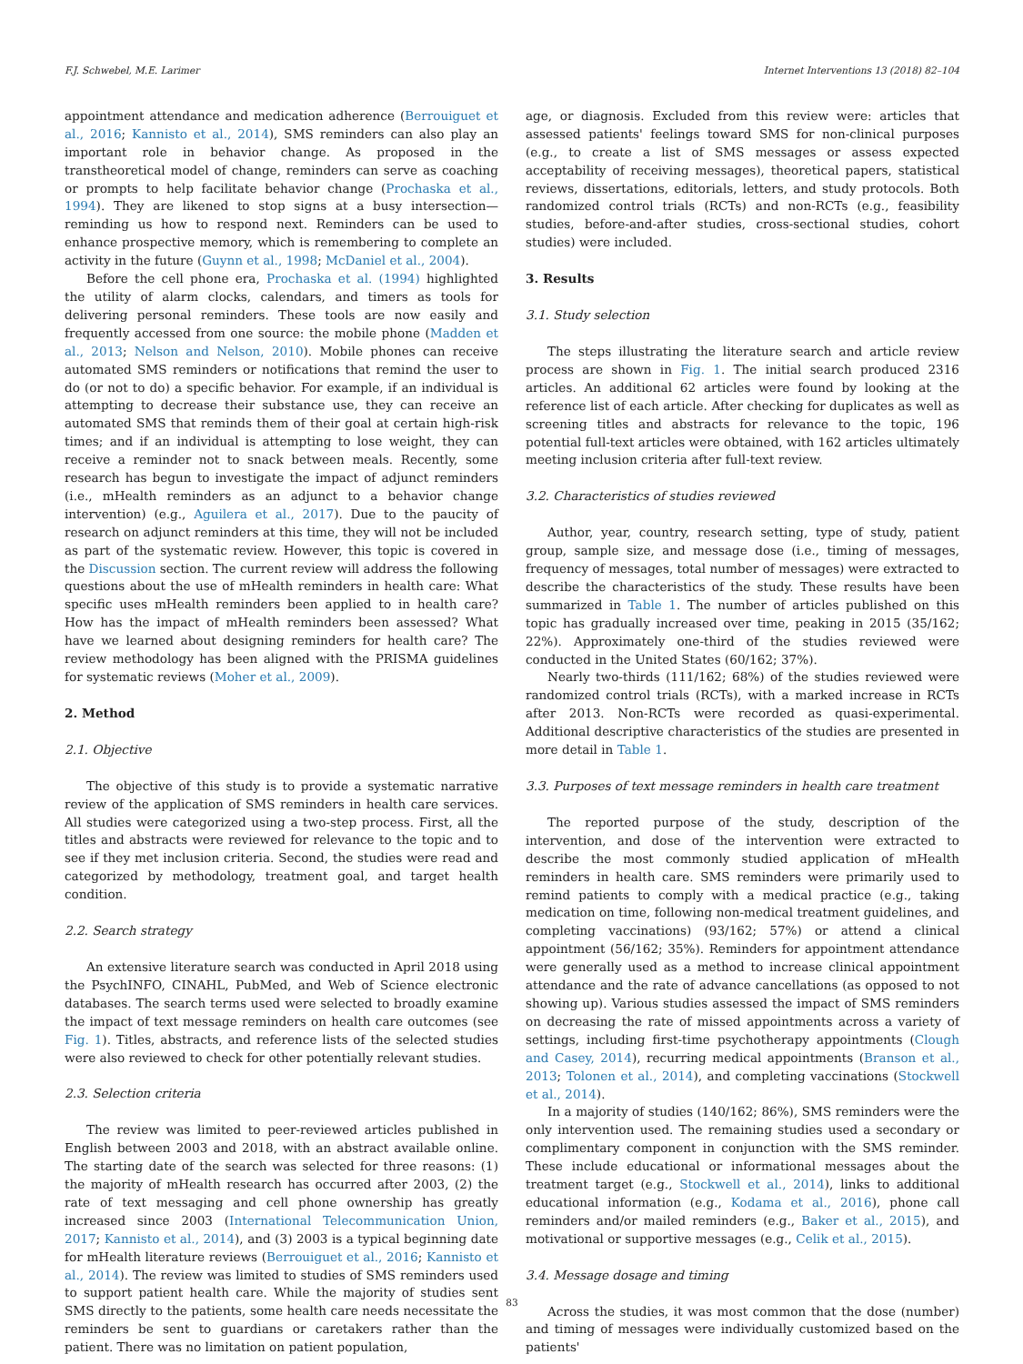F.J. Schwebel, M.E. Larimer Internet Interventions 13 (2018) 82–104
appointment attendance and medication adherence (Berrouiguet et al., 2016; Kannisto et al., 2014), SMS reminders can also play an important role in behavior change. As proposed in the transtheoretical model of change, reminders can serve as coaching or prompts to help facilitate behavior change (Prochaska et al., 1994). They are likened to stop signs at a busy intersection—reminding us how to respond next. Reminders can be used to enhance prospective memory, which is remembering to complete an activity in the future (Guynn et al., 1998; McDaniel et al., 2004).
Before the cell phone era, Prochaska et al. (1994) highlighted the utility of alarm clocks, calendars, and timers as tools for delivering personal reminders. These tools are now easily and frequently accessed from one source: the mobile phone (Madden et al., 2013; Nelson and Nelson, 2010). Mobile phones can receive automated SMS reminders or notifications that remind the user to do (or not to do) a specific behavior. For example, if an individual is attempting to decrease their substance use, they can receive an automated SMS that reminds them of their goal at certain high-risk times; and if an individual is attempting to lose weight, they can receive a reminder not to snack between meals. Recently, some research has begun to investigate the impact of adjunct reminders (i.e., mHealth reminders as an adjunct to a behavior change intervention) (e.g., Aguilera et al., 2017). Due to the paucity of research on adjunct reminders at this time, they will not be included as part of the systematic review. However, this topic is covered in the Discussion section. The current review will address the following questions about the use of mHealth reminders in health care: What specific uses mHealth reminders been applied to in health care? How has the impact of mHealth reminders been assessed? What have we learned about designing reminders for health care? The review methodology has been aligned with the PRISMA guidelines for systematic reviews (Moher et al., 2009).
2. Method
2.1. Objective
The objective of this study is to provide a systematic narrative review of the application of SMS reminders in health care services. All studies were categorized using a two-step process. First, all the titles and abstracts were reviewed for relevance to the topic and to see if they met inclusion criteria. Second, the studies were read and categorized by methodology, treatment goal, and target health condition.
2.2. Search strategy
An extensive literature search was conducted in April 2018 using the PsychINFO, CINAHL, PubMed, and Web of Science electronic databases. The search terms used were selected to broadly examine the impact of text message reminders on health care outcomes (see Fig. 1). Titles, abstracts, and reference lists of the selected studies were also reviewed to check for other potentially relevant studies.
2.3. Selection criteria
The review was limited to peer-reviewed articles published in English between 2003 and 2018, with an abstract available online. The starting date of the search was selected for three reasons: (1) the majority of mHealth research has occurred after 2003, (2) the rate of text messaging and cell phone ownership has greatly increased since 2003 (International Telecommunication Union, 2017; Kannisto et al., 2014), and (3) 2003 is a typical beginning date for mHealth literature reviews (Berrouiguet et al., 2016; Kannisto et al., 2014). The review was limited to studies of SMS reminders used to support patient health care. While the majority of studies sent SMS directly to the patients, some health care needs necessitate the reminders be sent to guardians or caretakers rather than the patient. There was no limitation on patient population,
age, or diagnosis. Excluded from this review were: articles that assessed patients' feelings toward SMS for non-clinical purposes (e.g., to create a list of SMS messages or assess expected acceptability of receiving messages), theoretical papers, statistical reviews, dissertations, editorials, letters, and study protocols. Both randomized control trials (RCTs) and non-RCTs (e.g., feasibility studies, before-and-after studies, cross-sectional studies, cohort studies) were included.
3. Results
3.1. Study selection
The steps illustrating the literature search and article review process are shown in Fig. 1. The initial search produced 2316 articles. An additional 62 articles were found by looking at the reference list of each article. After checking for duplicates as well as screening titles and abstracts for relevance to the topic, 196 potential full-text articles were obtained, with 162 articles ultimately meeting inclusion criteria after full-text review.
3.2. Characteristics of studies reviewed
Author, year, country, research setting, type of study, patient group, sample size, and message dose (i.e., timing of messages, frequency of messages, total number of messages) were extracted to describe the characteristics of the study. These results have been summarized in Table 1. The number of articles published on this topic has gradually increased over time, peaking in 2015 (35/162; 22%). Approximately one-third of the studies reviewed were conducted in the United States (60/162; 37%).
Nearly two-thirds (111/162; 68%) of the studies reviewed were randomized control trials (RCTs), with a marked increase in RCTs after 2013. Non-RCTs were recorded as quasi-experimental. Additional descriptive characteristics of the studies are presented in more detail in Table 1.
3.3. Purposes of text message reminders in health care treatment
The reported purpose of the study, description of the intervention, and dose of the intervention were extracted to describe the most commonly studied application of mHealth reminders in health care. SMS reminders were primarily used to remind patients to comply with a medical practice (e.g., taking medication on time, following non-medical treatment guidelines, and completing vaccinations) (93/162; 57%) or attend a clinical appointment (56/162; 35%). Reminders for appointment attendance were generally used as a method to increase clinical appointment attendance and the rate of advance cancellations (as opposed to not showing up). Various studies assessed the impact of SMS reminders on decreasing the rate of missed appointments across a variety of settings, including first-time psychotherapy appointments (Clough and Casey, 2014), recurring medical appointments (Branson et al., 2013; Tolonen et al., 2014), and completing vaccinations (Stockwell et al., 2014).
In a majority of studies (140/162; 86%), SMS reminders were the only intervention used. The remaining studies used a secondary or complimentary component in conjunction with the SMS reminder. These include educational or informational messages about the treatment target (e.g., Stockwell et al., 2014), links to additional educational information (e.g., Kodama et al., 2016), phone call reminders and/or mailed reminders (e.g., Baker et al., 2015), and motivational or supportive messages (e.g., Celik et al., 2015).
3.4. Message dosage and timing
Across the studies, it was most common that the dose (number) and timing of messages were individually customized based on the patients'
83